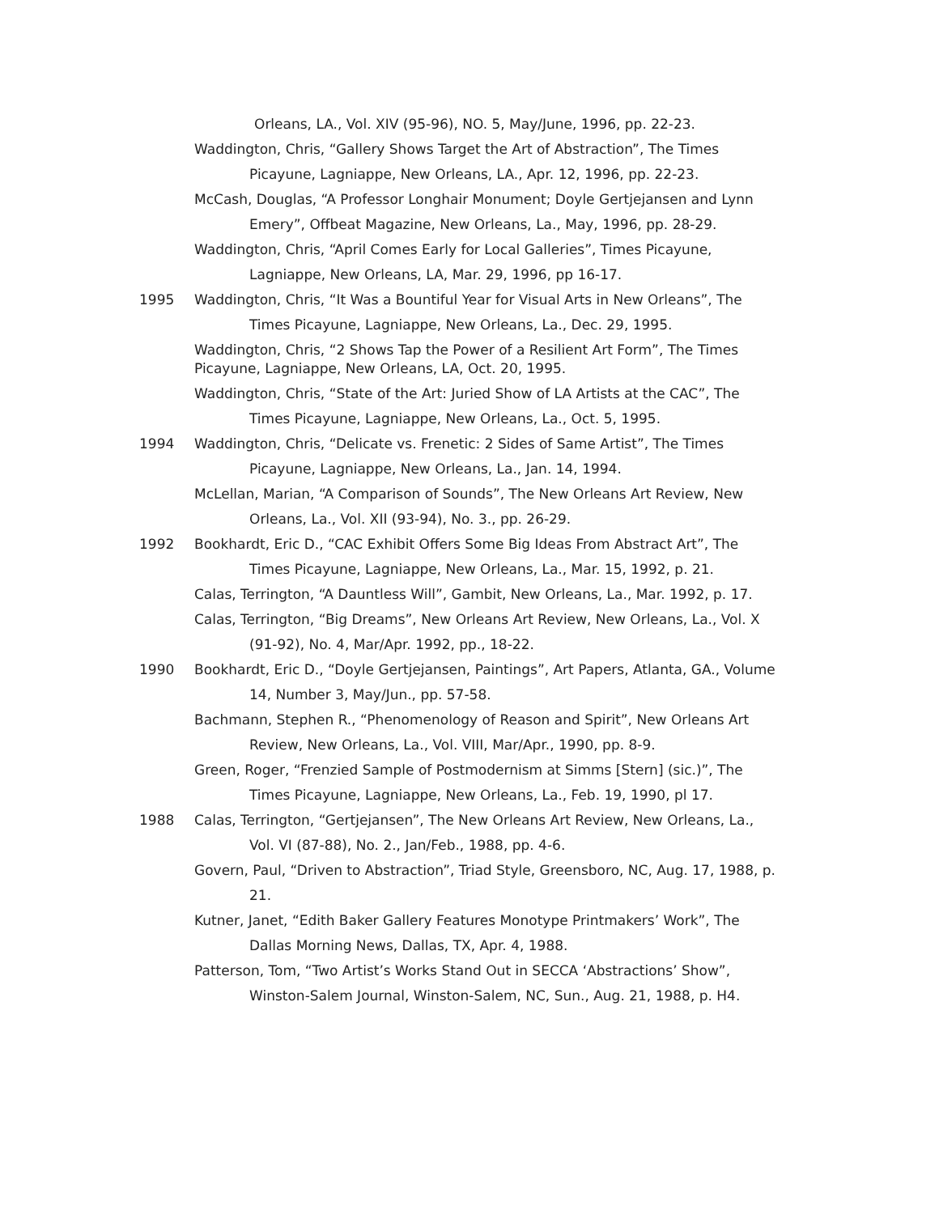Orleans, LA., Vol. XIV (95-96), NO. 5, May/June, 1996, pp. 22-23.
Waddington, Chris, “Gallery Shows Target the Art of Abstraction”, The Times Picayune, Lagniappe, New Orleans, LA., Apr. 12, 1996, pp. 22-23.
McCash, Douglas, “A Professor Longhair Monument; Doyle Gertjejansen and Lynn Emery”, Offbeat Magazine, New Orleans, La., May, 1996, pp. 28-29.
Waddington, Chris, “April Comes Early for Local Galleries”, Times Picayune, Lagniappe, New Orleans, LA, Mar. 29, 1996, pp 16-17.
1995 Waddington, Chris, “It Was a Bountiful Year for Visual Arts in New Orleans”, The Times Picayune, Lagniappe, New Orleans, La., Dec. 29, 1995.
Waddington, Chris, “2 Shows Tap the Power of a Resilient Art Form”, The Times Picayune, Lagniappe, New Orleans, LA, Oct. 20, 1995.
Waddington, Chris, “State of the Art: Juried Show of LA Artists at the CAC”, The Times Picayune, Lagniappe, New Orleans, La., Oct. 5, 1995.
1994 Waddington, Chris, “Delicate vs. Frenetic: 2 Sides of Same Artist”, The Times Picayune, Lagniappe, New Orleans, La., Jan. 14, 1994.
McLellan, Marian, “A Comparison of Sounds”, The New Orleans Art Review, New Orleans, La., Vol. XII (93-94), No. 3., pp. 26-29.
1992 Bookhardt, Eric D., “CAC Exhibit Offers Some Big Ideas From Abstract Art”, The Times Picayune, Lagniappe, New Orleans, La., Mar. 15, 1992, p. 21.
Calas, Terrington, “A Dauntless Will”, Gambit, New Orleans, La., Mar. 1992, p. 17.
Calas, Terrington, “Big Dreams”, New Orleans Art Review, New Orleans, La., Vol. X (91-92), No. 4, Mar/Apr. 1992, pp., 18-22.
1990 Bookhardt, Eric D., “Doyle Gertjejansen, Paintings”, Art Papers, Atlanta, GA., Volume 14, Number 3, May/Jun., pp. 57-58.
Bachmann, Stephen R., “Phenomenology of Reason and Spirit”, New Orleans Art Review, New Orleans, La., Vol. VIII, Mar/Apr., 1990, pp. 8-9.
Green, Roger, “Frenzied Sample of Postmodernism at Simms [Stern] (sic.)”, The Times Picayune, Lagniappe, New Orleans, La., Feb. 19, 1990, pl 17.
1988 Calas, Terrington, “Gertjejansen”, The New Orleans Art Review, New Orleans, La., Vol. VI (87-88), No. 2., Jan/Feb., 1988, pp. 4-6.
Govern, Paul, “Driven to Abstraction”, Triad Style, Greensboro, NC, Aug. 17, 1988, p. 21.
Kutner, Janet, “Edith Baker Gallery Features Monotype Printmakers’ Work”, The Dallas Morning News, Dallas, TX, Apr. 4, 1988.
Patterson, Tom, “Two Artist’s Works Stand Out in SECCA ‘Abstractions’ Show”, Winston-Salem Journal, Winston-Salem, NC, Sun., Aug. 21, 1988, p. H4.